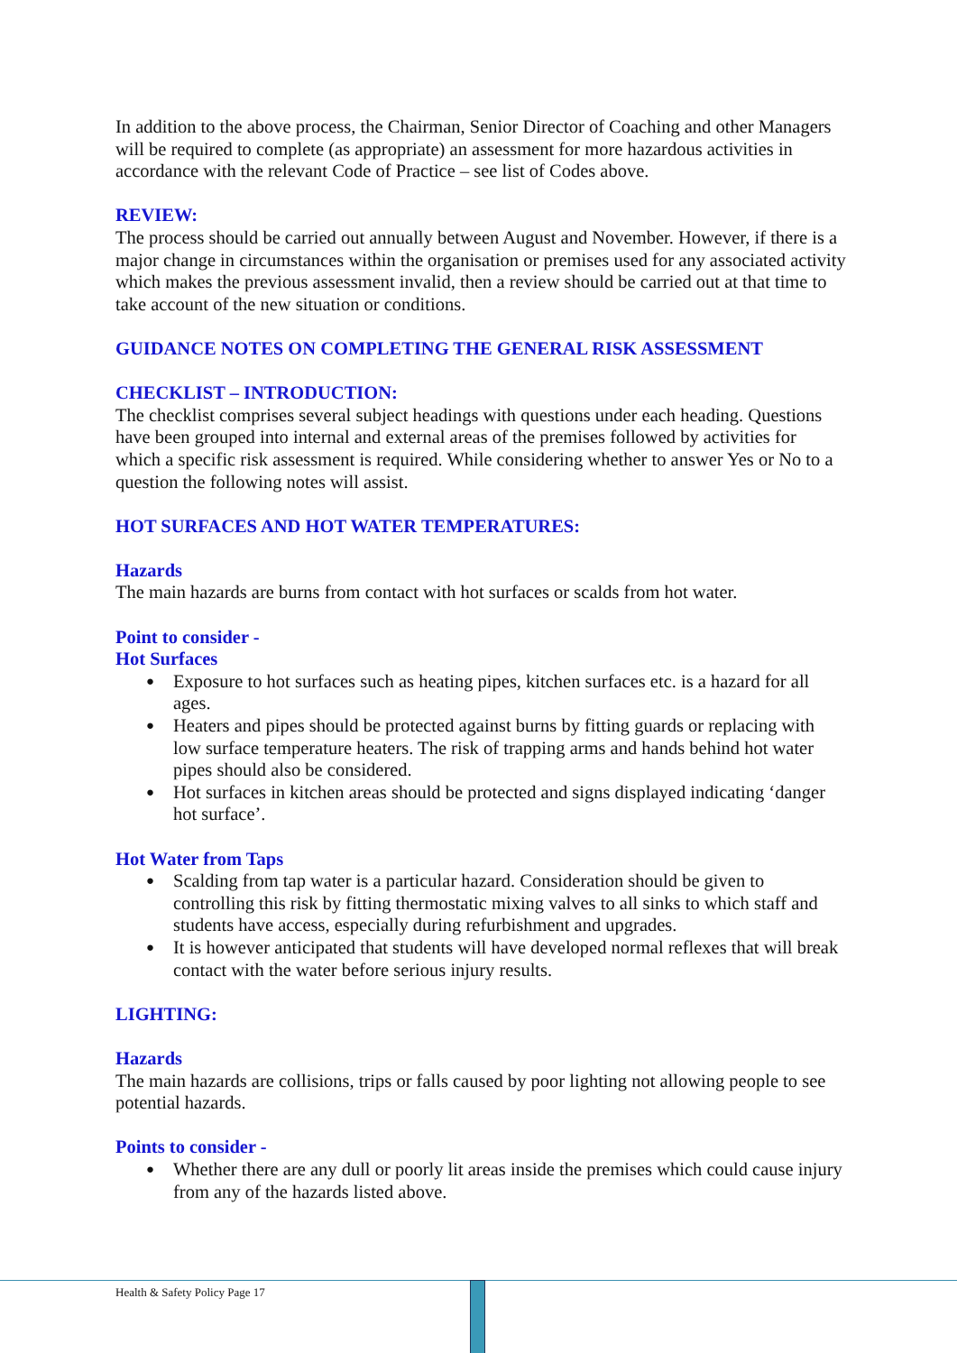In addition to the above process, the Chairman, Senior Director of Coaching and other Managers will be required to complete (as appropriate) an assessment for more hazardous activities in accordance with the relevant Code of Practice – see list of Codes above.
REVIEW:
The process should be carried out annually between August and November. However, if there is a major change in circumstances within the organisation or premises used for any associated activity which makes the previous assessment invalid, then a review should be carried out at that time to take account of the new situation or conditions.
GUIDANCE NOTES ON COMPLETING THE GENERAL RISK ASSESSMENT
CHECKLIST – INTRODUCTION:
The checklist comprises several subject headings with questions under each heading. Questions have been grouped into internal and external areas of the premises followed by activities for which a specific risk assessment is required. While considering whether to answer Yes or No to a question the following notes will assist.
HOT SURFACES AND HOT WATER TEMPERATURES:
Hazards
The main hazards are burns from contact with hot surfaces or scalds from hot water.
Point to consider -
Hot Surfaces
Exposure to hot surfaces such as heating pipes, kitchen surfaces etc. is a hazard for all ages.
Heaters and pipes should be protected against burns by fitting guards or replacing with low surface temperature heaters. The risk of trapping arms and hands behind hot water pipes should also be considered.
Hot surfaces in kitchen areas should be protected and signs displayed indicating ‘danger hot surface’.
Hot Water from Taps
Scalding from tap water is a particular hazard. Consideration should be given to controlling this risk by fitting thermostatic mixing valves to all sinks to which staff and students have access, especially during refurbishment and upgrades.
It is however anticipated that students will have developed normal reflexes that will break contact with the water before serious injury results.
LIGHTING:
Hazards
The main hazards are collisions, trips or falls caused by poor lighting not allowing people to see potential hazards.
Points to consider -
Whether there are any dull or poorly lit areas inside the premises which could cause injury from any of the hazards listed above.
Health & Safety Policy Page 17